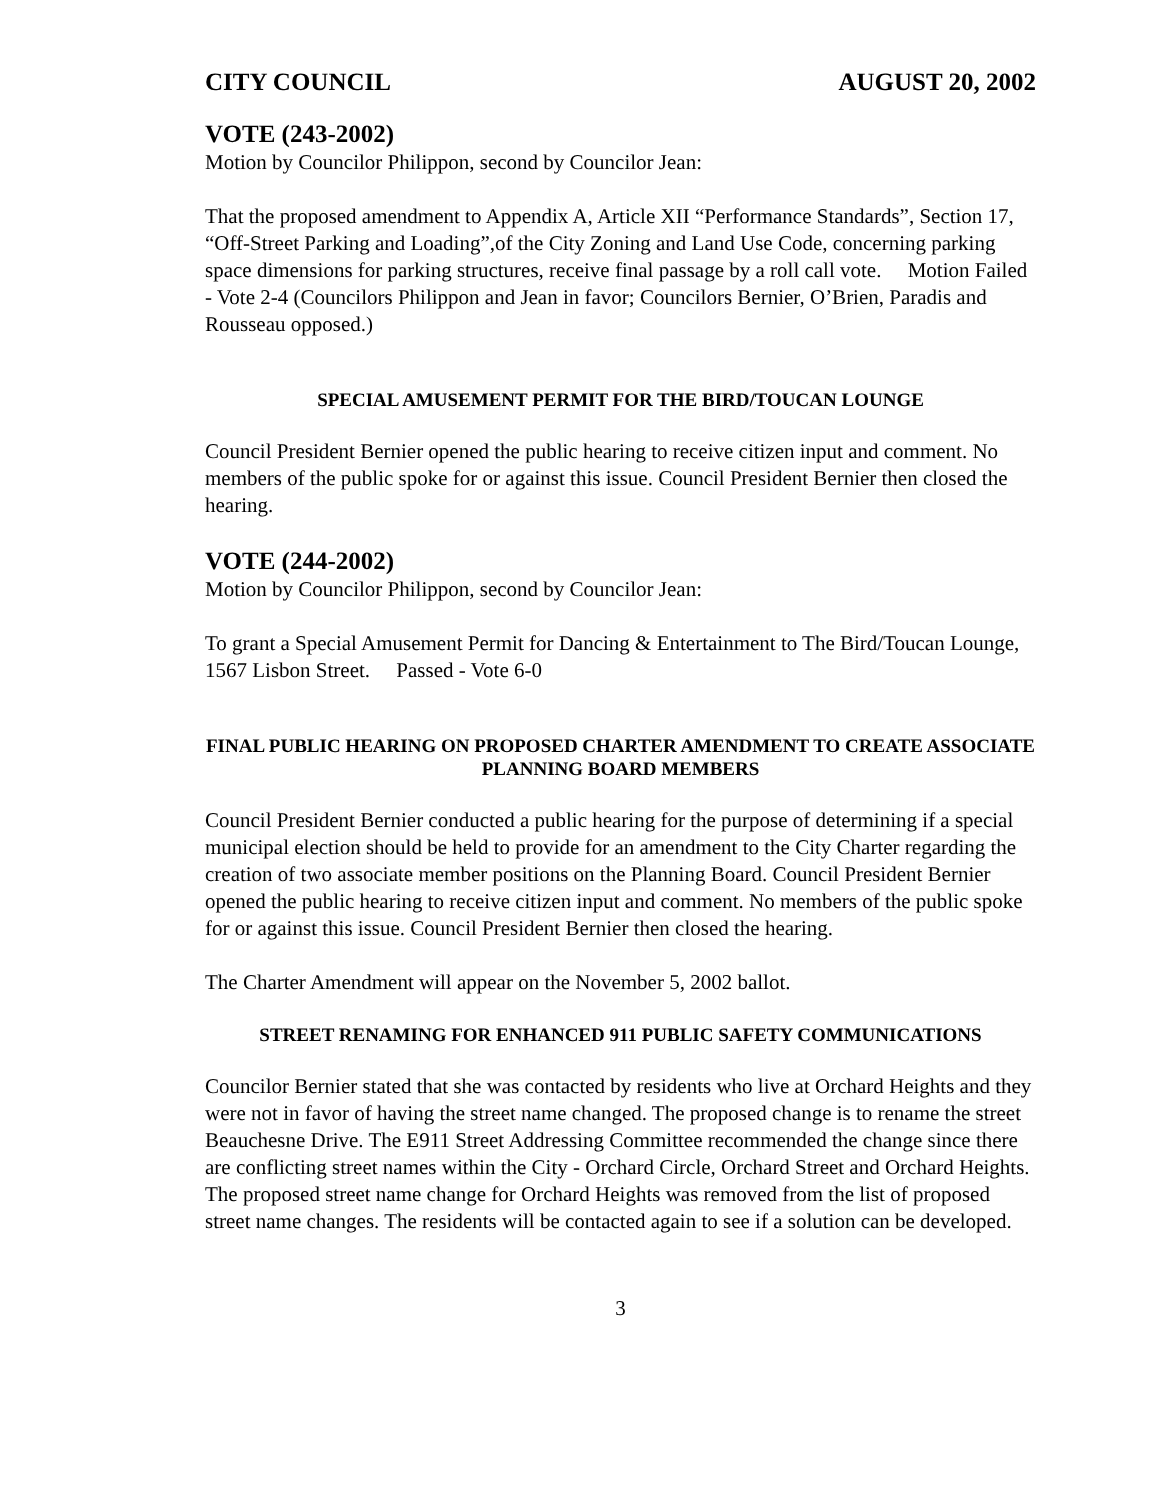CITY COUNCIL AUGUST 20, 2002
VOTE (243-2002)
Motion by Councilor Philippon, second by Councilor Jean:
That the proposed amendment to Appendix A, Article XII “Performance Standards”, Section 17, “Off-Street Parking and Loading”,of the City Zoning and Land Use Code, concerning parking space dimensions for parking structures, receive final passage by a roll call vote. Motion Failed - Vote 2-4 (Councilors Philippon and Jean in favor; Councilors Bernier, O’Brien, Paradis and Rousseau opposed.)
SPECIAL AMUSEMENT PERMIT FOR THE BIRD/TOUCAN LOUNGE
Council President Bernier opened the public hearing to receive citizen input and comment. No members of the public spoke for or against this issue. Council President Bernier then closed the hearing.
VOTE (244-2002)
Motion by Councilor Philippon, second by Councilor Jean:
To grant a Special Amusement Permit for Dancing & Entertainment to The Bird/Toucan Lounge, 1567 Lisbon Street. Passed - Vote 6-0
FINAL PUBLIC HEARING ON PROPOSED CHARTER AMENDMENT TO CREATE ASSOCIATE PLANNING BOARD MEMBERS
Council President Bernier conducted a public hearing for the purpose of determining if a special municipal election should be held to provide for an amendment to the City Charter regarding the creation of two associate member positions on the Planning Board. Council President Bernier opened the public hearing to receive citizen input and comment. No members of the public spoke for or against this issue. Council President Bernier then closed the hearing.
The Charter Amendment will appear on the November 5, 2002 ballot.
STREET RENAMING FOR ENHANCED 911 PUBLIC SAFETY COMMUNICATIONS
Councilor Bernier stated that she was contacted by residents who live at Orchard Heights and they were not in favor of having the street name changed. The proposed change is to rename the street Beauchesne Drive. The E911 Street Addressing Committee recommended the change since there are conflicting street names within the City - Orchard Circle, Orchard Street and Orchard Heights. The proposed street name change for Orchard Heights was removed from the list of proposed street name changes. The residents will be contacted again to see if a solution can be developed.
3